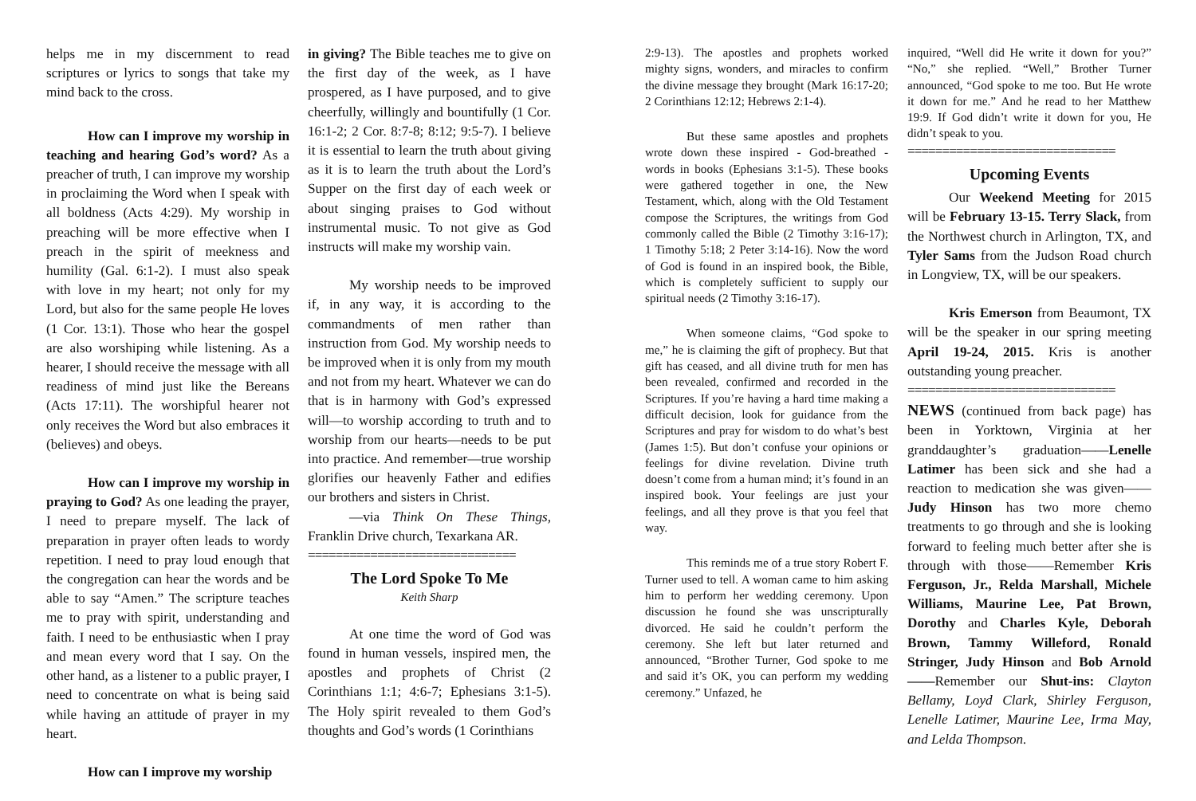helps me in my discernment to read scriptures or lyrics to songs that take my mind back to the cross.
How can I improve my worship in teaching and hearing God’s word? As a preacher of truth, I can improve my worship in proclaiming the Word when I speak with all boldness (Acts 4:29). My worship in preaching will be more effective when I preach in the spirit of meekness and humility (Gal. 6:1-2). I must also speak with love in my heart; not only for my Lord, but also for the same people He loves (1 Cor. 13:1). Those who hear the gospel are also worshiping while listening. As a hearer, I should receive the message with all readiness of mind just like the Bereans (Acts 17:11). The worshipful hearer not only receives the Word but also embraces it (believes) and obeys.
How can I improve my worship in praying to God? As one leading the prayer, I need to prepare myself. The lack of preparation in prayer often leads to wordy repetition. I need to pray loud enough that the congregation can hear the words and be able to say “Amen.” The scripture teaches me to pray with spirit, understanding and faith. I need to be enthusiastic when I pray and mean every word that I say. On the other hand, as a listener to a public prayer, I need to concentrate on what is being said while having an attitude of prayer in my heart.
How can I improve my worship
in giving? The Bible teaches me to give on the first day of the week, as I have prospered, as I have purposed, and to give cheerfully, willingly and bountifully (1 Cor. 16:1-2; 2 Cor. 8:7-8; 8:12; 9:5-7). I believe it is essential to learn the truth about giving as it is to learn the truth about the Lord’s Supper on the first day of each week or about singing praises to God without instrumental music. To not give as God instructs will make my worship vain.
My worship needs to be improved if, in any way, it is according to the commandments of men rather than instruction from God. My worship needs to be improved when it is only from my mouth and not from my heart. Whatever we can do that is in harmony with God’s expressed will—to worship according to truth and to worship from our hearts—needs to be put into practice. And remember—true worship glorifies our heavenly Father and edifies our brothers and sisters in Christ.
—via Think On These Things, Franklin Drive church, Texarkana AR.
==============================
The Lord Spoke To Me
Keith Sharp
At one time the word of God was found in human vessels, inspired men, the apostles and prophets of Christ (2 Corinthians 1:1; 4:6-7; Ephesians 3:1-5). The Holy spirit revealed to them God’s thoughts and God’s words (1 Corinthians
2:9-13). The apostles and prophets worked mighty signs, wonders, and miracles to confirm the divine message they brought (Mark 16:17-20; 2 Corinthians 12:12; Hebrews 2:1-4).
But these same apostles and prophets wrote down these inspired - God-breathed - words in books (Ephesians 3:1-5). These books were gathered together in one, the New Testament, which, along with the Old Testament compose the Scriptures, the writings from God commonly called the Bible (2 Timothy 3:16-17); 1 Timothy 5:18; 2 Peter 3:14-16). Now the word of God is found in an inspired book, the Bible, which is completely sufficient to supply our spiritual needs (2 Timothy 3:16-17).
When someone claims, “God spoke to me,” he is claiming the gift of prophecy. But that gift has ceased, and all divine truth for men has been revealed, confirmed and recorded in the Scriptures. If you’re having a hard time making a difficult decision, look for guidance from the Scriptures and pray for wisdom to do what’s best (James 1:5). But don’t confuse your opinions or feelings for divine revelation. Divine truth doesn’t come from a human mind; it’s found in an inspired book. Your feelings are just your feelings, and all they prove is that you feel that way.
This reminds me of a true story Robert F. Turner used to tell. A woman came to him asking him to perform her wedding ceremony. Upon discussion he found she was unscripturally divorced. He said he couldn’t perform the ceremony. She left but later returned and announced, “Brother Turner, God spoke to me and said it’s OK, you can perform my wedding ceremony.” Unfazed, he
inquired, “Well did He write it down for you?” “No,” she replied. “Well,” Brother Turner announced, “God spoke to me too. But He wrote it down for me.” And he read to her Matthew 19:9. If God didn’t write it down for you, He didn’t speak to you.
==============================
Upcoming Events
Our Weekend Meeting for 2015 will be February 13-15. Terry Slack, from the Northwest church in Arlington, TX, and Tyler Sams from the Judson Road church in Longview, TX, will be our speakers.
Kris Emerson from Beaumont, TX will be the speaker in our spring meeting April 19-24, 2015. Kris is another outstanding young preacher.
==============================
NEWS (continued from back page) has been in Yorktown, Virginia at her granddaughter’s graduation——Lenelle Latimer has been sick and she had a reaction to medication she was given——Judy Hinson has two more chemo treatments to go through and she is looking forward to feeling much better after she is through with those——Remember Kris Ferguson, Jr., Relda Marshall, Michele Williams, Maurine Lee, Pat Brown, Dorothy and Charles Kyle, Deborah Brown, Tammy Willeford, Ronald Stringer, Judy Hinson and Bob Arnold——Remember our Shut-ins: Clayton Bellamy, Loyd Clark, Shirley Ferguson, Lenelle Latimer, Maurine Lee, Irma May, and Lelda Thompson.